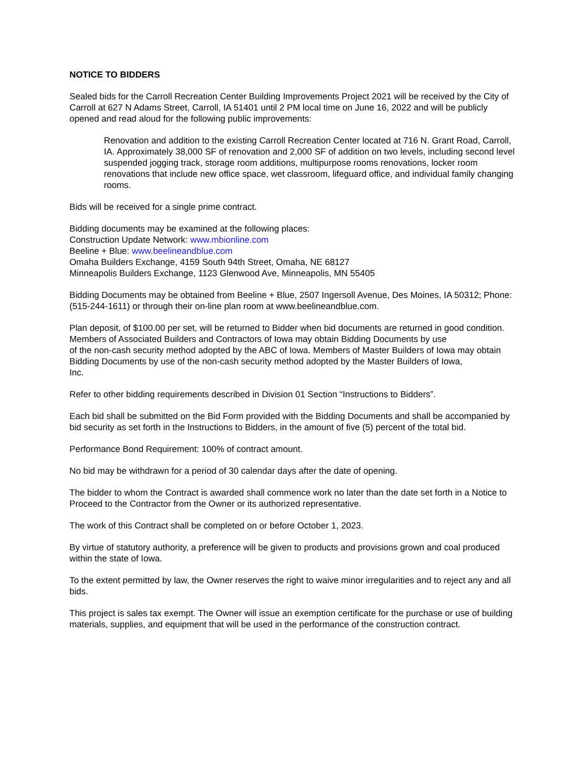NOTICE TO BIDDERS
Sealed bids for the Carroll Recreation Center Building Improvements Project 2021 will be received by the City of Carroll at 627 N Adams Street, Carroll, IA 51401 until 2 PM local time on June 16, 2022 and will be publicly opened and read aloud for the following public improvements:
Renovation and addition to the existing Carroll Recreation Center located at 716 N. Grant Road, Carroll, IA. Approximately 38,000 SF of renovation and 2,000 SF of addition on two levels, including second level suspended jogging track, storage room additions, multipurpose rooms renovations, locker room renovations that include new office space, wet classroom, lifeguard office, and individual family changing rooms.
Bids will be received for a single prime contract.
Bidding documents may be examined at the following places:
Construction Update Network: www.mbionline.com
Beeline + Blue: www.beelineandblue.com
Omaha Builders Exchange, 4159 South 94th Street, Omaha, NE 68127
Minneapolis Builders Exchange, 1123 Glenwood Ave, Minneapolis, MN 55405
Bidding Documents may be obtained from Beeline + Blue, 2507 Ingersoll Avenue, Des Moines, IA 50312; Phone: (515-244-1611) or through their on-line plan room at www.beelineandblue.com.
Plan deposit, of $100.00 per set, will be returned to Bidder when bid documents are returned in good condition. Members of Associated Builders and Contractors of Iowa may obtain Bidding Documents by use
of the non-cash security method adopted by the ABC of Iowa. Members of Master Builders of Iowa may obtain Bidding Documents by use of the non-cash security method adopted by the Master Builders of Iowa,
Inc.
Refer to other bidding requirements described in Division 01 Section “Instructions to Bidders”.
Each bid shall be submitted on the Bid Form provided with the Bidding Documents and shall be accompanied by bid security as set forth in the Instructions to Bidders, in the amount of five (5) percent of the total bid.
Performance Bond Requirement: 100% of contract amount.
No bid may be withdrawn for a period of 30 calendar days after the date of opening.
The bidder to whom the Contract is awarded shall commence work no later than the date set forth in a Notice to Proceed to the Contractor from the Owner or its authorized representative.
The work of this Contract shall be completed on or before October 1, 2023.
By virtue of statutory authority, a preference will be given to products and provisions grown and coal produced within the state of Iowa.
To the extent permitted by law, the Owner reserves the right to waive minor irregularities and to reject any and all bids.
This project is sales tax exempt. The Owner will issue an exemption certificate for the purchase or use of building materials, supplies, and equipment that will be used in the performance of the construction contract.